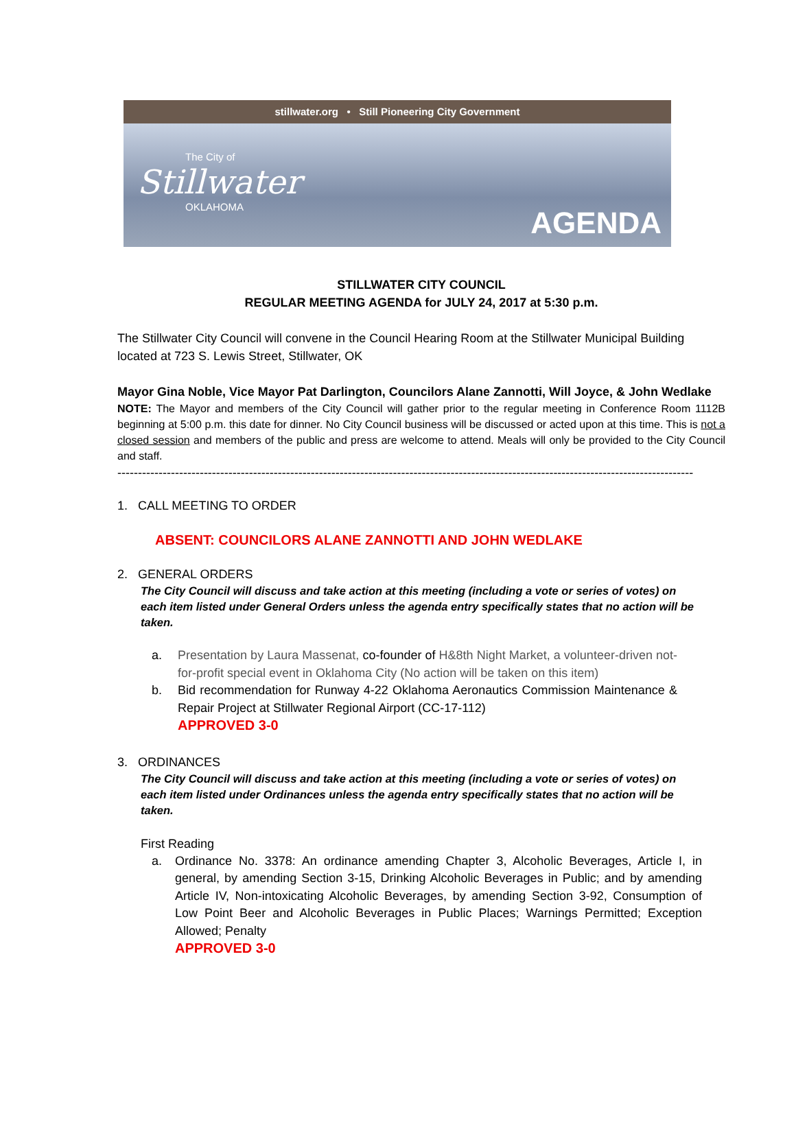stillwater.org • Still Pioneering City Government
The City of
Stillwater
OKLAHOMA
AGENDA
STILLWATER CITY COUNCIL
REGULAR MEETING AGENDA for JULY 24, 2017 at 5:30 p.m.
The Stillwater City Council will convene in the Council Hearing Room at the Stillwater Municipal Building located at 723 S. Lewis Street, Stillwater, OK
Mayor Gina Noble, Vice Mayor Pat Darlington, Councilors Alane Zannotti, Will Joyce, & John Wedlake
NOTE: The Mayor and members of the City Council will gather prior to the regular meeting in Conference Room 1112B beginning at 5:00 p.m. this date for dinner. No City Council business will be discussed or acted upon at this time. This is not a closed session and members of the public and press are welcome to attend. Meals will only be provided to the City Council and staff.
--------------------------------------------------------------------------------------------------------------------------------------------
1. CALL MEETING TO ORDER
ABSENT: COUNCILORS ALANE ZANNOTTI AND JOHN WEDLAKE
2. GENERAL ORDERS
The City Council will discuss and take action at this meeting (including a vote or series of votes) on each item listed under General Orders unless the agenda entry specifically states that no action will be taken.
a. Presentation by Laura Massenat, co-founder of H&8th Night Market, a volunteer-driven not-for-profit special event in Oklahoma City (No action will be taken on this item)
b. Bid recommendation for Runway 4-22 Oklahoma Aeronautics Commission Maintenance & Repair Project at Stillwater Regional Airport (CC-17-112)
APPROVED 3-0
3. ORDINANCES
The City Council will discuss and take action at this meeting (including a vote or series of votes) on each item listed under Ordinances unless the agenda entry specifically states that no action will be taken.
First Reading
a. Ordinance No. 3378: An ordinance amending Chapter 3, Alcoholic Beverages, Article I, in general, by amending Section 3-15, Drinking Alcoholic Beverages in Public; and by amending Article IV, Non-intoxicating Alcoholic Beverages, by amending Section 3-92, Consumption of Low Point Beer and Alcoholic Beverages in Public Places; Warnings Permitted; Exception Allowed; Penalty
APPROVED 3-0